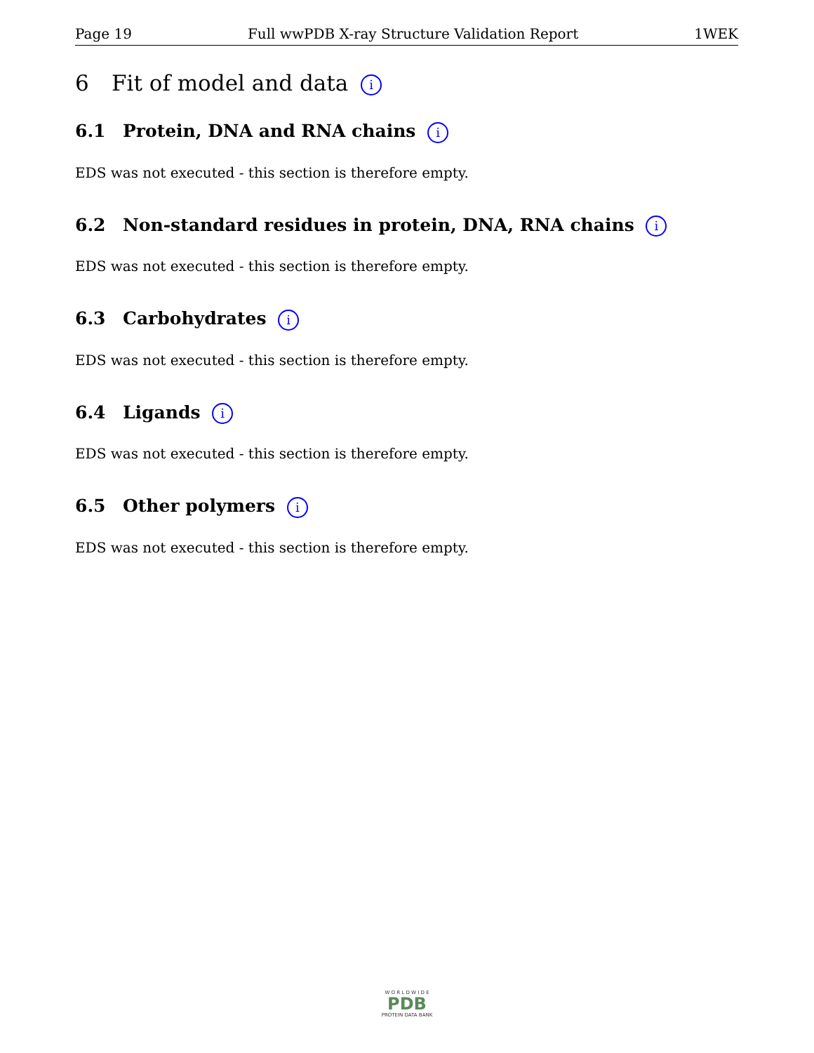Page 19 Full wwPDB X-ray Structure Validation Report 1WEK
6 Fit of model and data i
6.1 Protein, DNA and RNA chains i
EDS was not executed - this section is therefore empty.
6.2 Non-standard residues in protein, DNA, RNA chains i
EDS was not executed - this section is therefore empty.
6.3 Carbohydrates i
EDS was not executed - this section is therefore empty.
6.4 Ligands i
EDS was not executed - this section is therefore empty.
6.5 Other polymers i
EDS was not executed - this section is therefore empty.
W O R L D W I D E
PDB
PROTEIN DATA BANK